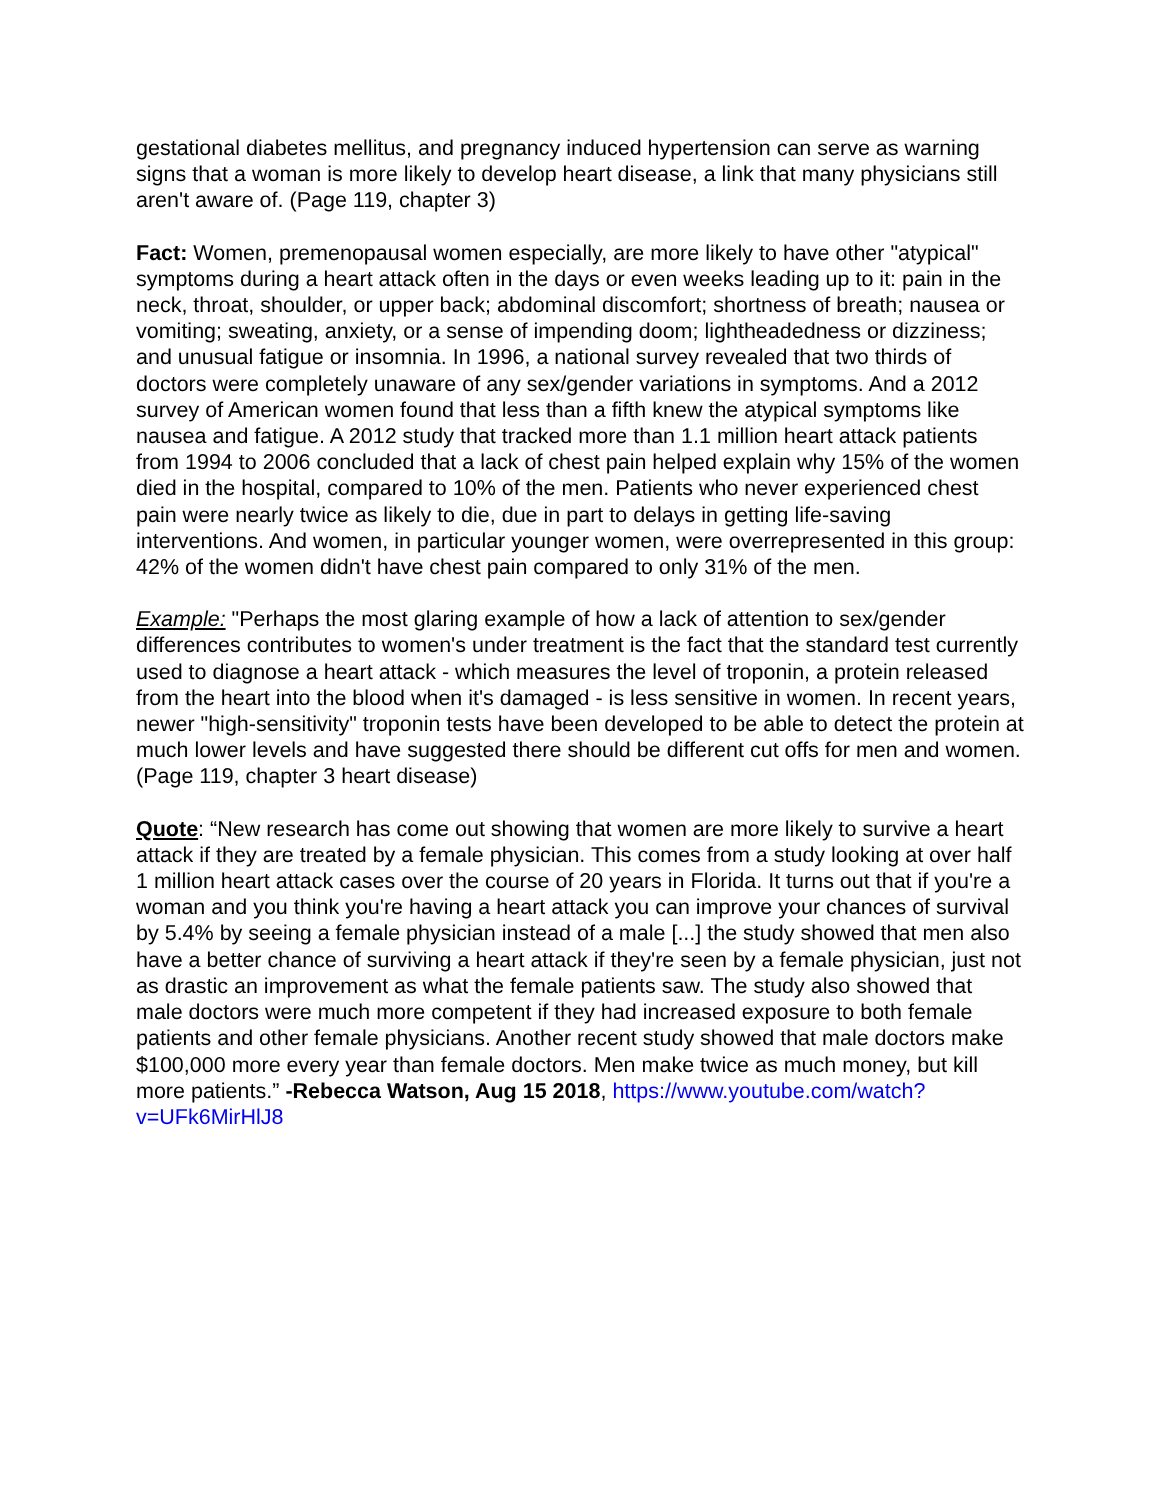gestational diabetes mellitus, and pregnancy induced hypertension can serve as warning signs that a woman is more likely to develop heart disease, a link that many physicians still aren't aware of. (Page 119, chapter 3)
Fact: Women, premenopausal women especially, are more likely to have other "atypical" symptoms during a heart attack often in the days or even weeks leading up to it: pain in the neck, throat, shoulder, or upper back; abdominal discomfort; shortness of breath; nausea or vomiting; sweating, anxiety, or a sense of impending doom; lightheadedness or dizziness; and unusual fatigue or insomnia. In 1996, a national survey revealed that two thirds of doctors were completely unaware of any sex/gender variations in symptoms. And a 2012 survey of American women found that less than a fifth knew the atypical symptoms like nausea and fatigue. A 2012 study that tracked more than 1.1 million heart attack patients from 1994 to 2006 concluded that a lack of chest pain helped explain why 15% of the women died in the hospital, compared to 10% of the men. Patients who never experienced chest pain were nearly twice as likely to die, due in part to delays in getting life-saving interventions. And women, in particular younger women, were overrepresented in this group: 42% of the women didn't have chest pain compared to only 31% of the men.
Example: "Perhaps the most glaring example of how a lack of attention to sex/gender differences contributes to women's under treatment is the fact that the standard test currently used to diagnose a heart attack - which measures the level of troponin, a protein released from the heart into the blood when it's damaged - is less sensitive in women. In recent years, newer "high-sensitivity" troponin tests have been developed to be able to detect the protein at much lower levels and have suggested there should be different cut offs for men and women. (Page 119, chapter 3 heart disease)
Quote: “New research has come out showing that women are more likely to survive a heart attack if they are treated by a female physician. This comes from a study looking at over half 1 million heart attack cases over the course of 20 years in Florida. It turns out that if you're a woman and you think you're having a heart attack you can improve your chances of survival by 5.4% by seeing a female physician instead of a male [...] the study showed that men also have a better chance of surviving a heart attack if they're seen by a female physician, just not as drastic an improvement as what the female patients saw. The study also showed that male doctors were much more competent if they had increased exposure to both female patients and other female physicians. Another recent study showed that male doctors make $100,000 more every year than female doctors. Men make twice as much money, but kill more patients.” -Rebecca Watson, Aug 15 2018, https://www.youtube.com/watch?v=UFk6MirHlJ8